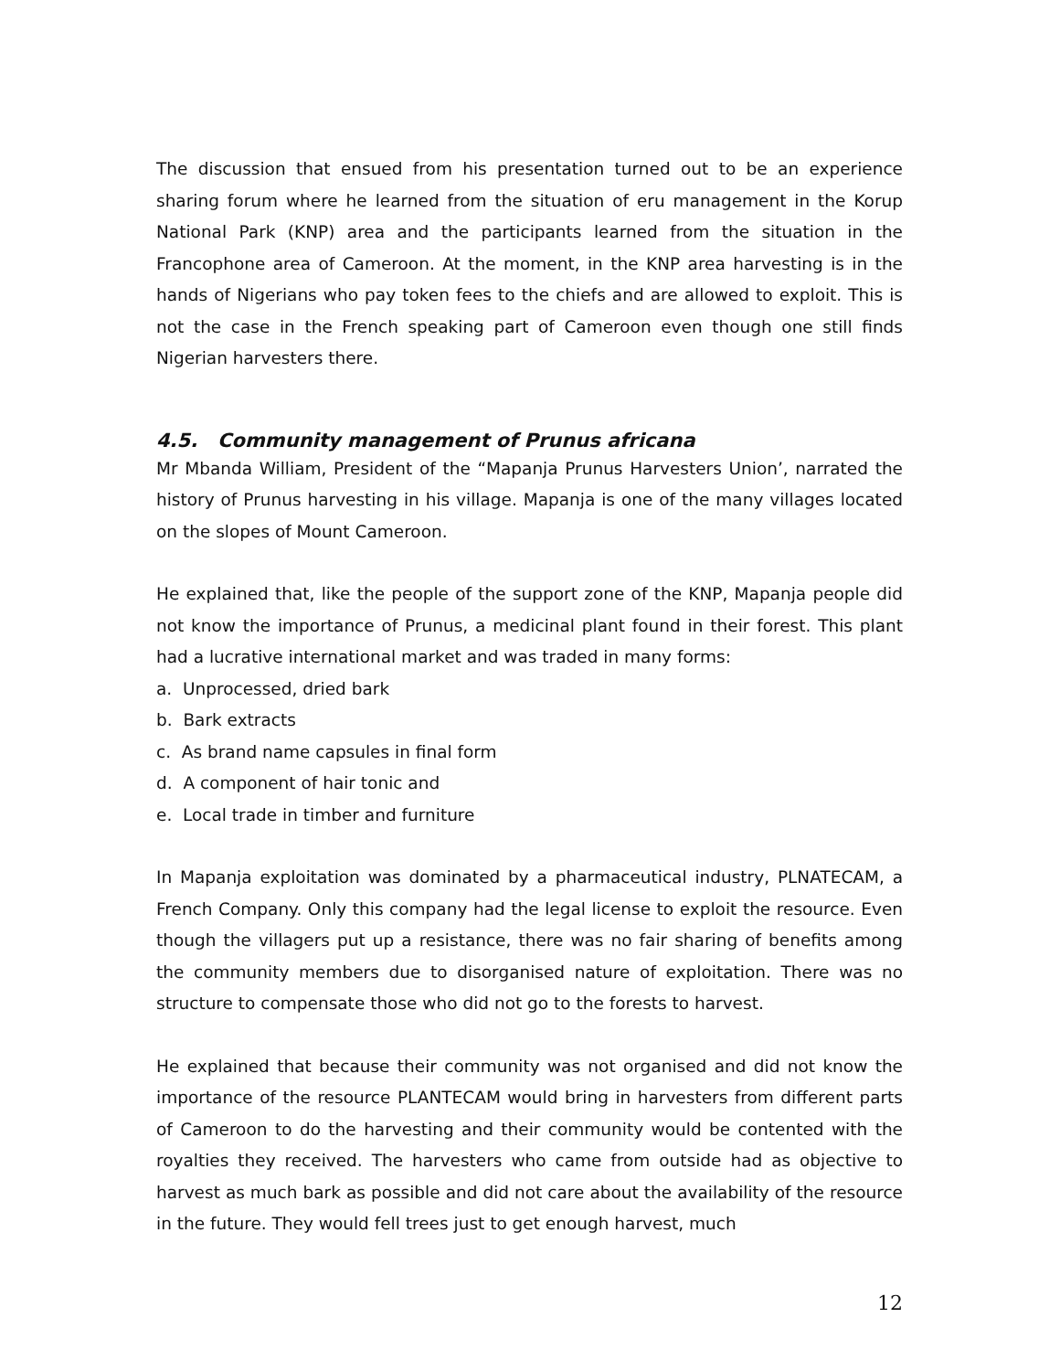The discussion that ensued from his presentation turned out to be an experience sharing forum where he learned from the situation of eru management in the Korup National Park (KNP) area and the participants learned from the situation in the Francophone area of Cameroon. At the moment, in the KNP area harvesting is in the hands of Nigerians who pay token fees to the chiefs and are allowed to exploit. This is not the case in the French speaking part of Cameroon even though one still finds Nigerian harvesters there.
4.5. Community management of Prunus africana
Mr Mbanda William, President of the “Mapanja Prunus Harvesters Union’, narrated the history of Prunus harvesting in his village. Mapanja is one of the many villages located on the slopes of Mount Cameroon.
He explained that, like the people of the support zone of the KNP, Mapanja people did not know the importance of Prunus, a medicinal plant found in their forest. This plant had a lucrative international market and was traded in many forms:
a. Unprocessed, dried bark
b. Bark extracts
c. As brand name capsules in final form
d. A component of hair tonic and
e. Local trade in timber and furniture
In Mapanja exploitation was dominated by a pharmaceutical industry, PLNATECAM, a French Company. Only this company had the legal license to exploit the resource. Even though the villagers put up a resistance, there was no fair sharing of benefits among the community members due to disorganised nature of exploitation. There was no structure to compensate those who did not go to the forests to harvest.
He explained that because their community was not organised and did not know the importance of the resource PLANTECAM would bring in harvesters from different parts of Cameroon to do the harvesting and their community would be contented with the royalties they received. The harvesters who came from outside had as objective to harvest as much bark as possible and did not care about the availability of the resource in the future. They would fell trees just to get enough harvest, much
12